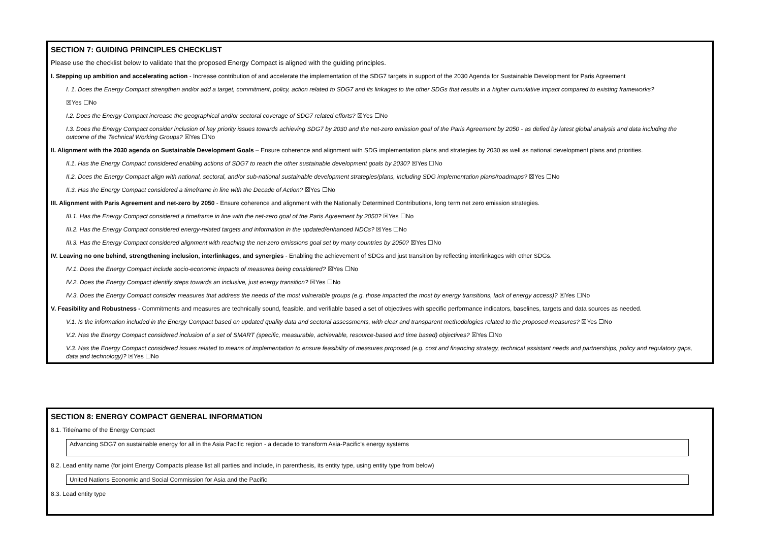SECTION 7: GUIDING PRINCIPLES CHECKLIST
Please use the checklist below to validate that the proposed Energy Compact is aligned with the guiding principles.
I. Stepping up ambition and accelerating action - Increase contribution of and accelerate the implementation of the SDG7 targets in support of the 2030 Agenda for Sustainable Development for Paris Agreement
I. 1. Does the Energy Compact strengthen and/or add a target, commitment, policy, action related to SDG7 and its linkages to the other SDGs that results in a higher cumulative impact compared to existing frameworks?
☒Yes ☐No
I.2. Does the Energy Compact increase the geographical and/or sectoral coverage of SDG7 related efforts? ☒Yes ☐No
I.3. Does the Energy Compact consider inclusion of key priority issues towards achieving SDG7 by 2030 and the net-zero emission goal of the Paris Agreement by 2050 - as defied by latest global analysis and data including the outcome of the Technical Working Groups? ☒Yes ☐No
II. Alignment with the 2030 agenda on Sustainable Development Goals – Ensure coherence and alignment with SDG implementation plans and strategies by 2030 as well as national development plans and priorities.
II.1. Has the Energy Compact considered enabling actions of SDG7 to reach the other sustainable development goals by 2030? ☒Yes ☐No
II.2. Does the Energy Compact align with national, sectoral, and/or sub-national sustainable development strategies/plans, including SDG implementation plans/roadmaps? ☒Yes ☐No
II.3. Has the Energy Compact considered a timeframe in line with the Decade of Action? ☒Yes ☐No
III. Alignment with Paris Agreement and net-zero by 2050 - Ensure coherence and alignment with the Nationally Determined Contributions, long term net zero emission strategies.
III.1. Has the Energy Compact considered a timeframe in line with the net-zero goal of the Paris Agreement by 2050? ☒Yes ☐No
III.2. Has the Energy Compact considered energy-related targets and information in the updated/enhanced NDCs? ☒Yes ☐No
III.3. Has the Energy Compact considered alignment with reaching the net-zero emissions goal set by many countries by 2050? ☒Yes ☐No
IV. Leaving no one behind, strengthening inclusion, interlinkages, and synergies - Enabling the achievement of SDGs and just transition by reflecting interlinkages with other SDGs.
IV.1. Does the Energy Compact include socio-economic impacts of measures being considered? ☒Yes ☐No
IV.2. Does the Energy Compact identify steps towards an inclusive, just energy transition? ☒Yes ☐No
IV.3. Does the Energy Compact consider measures that address the needs of the most vulnerable groups (e.g. those impacted the most by energy transitions, lack of energy access)? ☒Yes ☐No
V. Feasibility and Robustness - Commitments and measures are technically sound, feasible, and verifiable based a set of objectives with specific performance indicators, baselines, targets and data sources as needed.
V.1. Is the information included in the Energy Compact based on updated quality data and sectoral assessments, with clear and transparent methodologies related to the proposed measures? ☒Yes ☐No
V.2. Has the Energy Compact considered inclusion of a set of SMART (specific, measurable, achievable, resource-based and time based) objectives? ☒Yes ☐No
V.3. Has the Energy Compact considered issues related to means of implementation to ensure feasibility of measures proposed (e.g. cost and financing strategy, technical assistant needs and partnerships, policy and regulatory gaps, data and technology)? ☒Yes ☐No
SECTION 8: ENERGY COMPACT GENERAL INFORMATION
8.1. Title/name of the Energy Compact
Advancing SDG7 on sustainable energy for all in the Asia Pacific region - a decade to transform Asia-Pacific’s energy systems
8.2. Lead entity name (for joint Energy Compacts please list all parties and include, in parenthesis, its entity type, using entity type from below)
United Nations Economic and Social Commission for Asia and the Pacific
8.3. Lead entity type